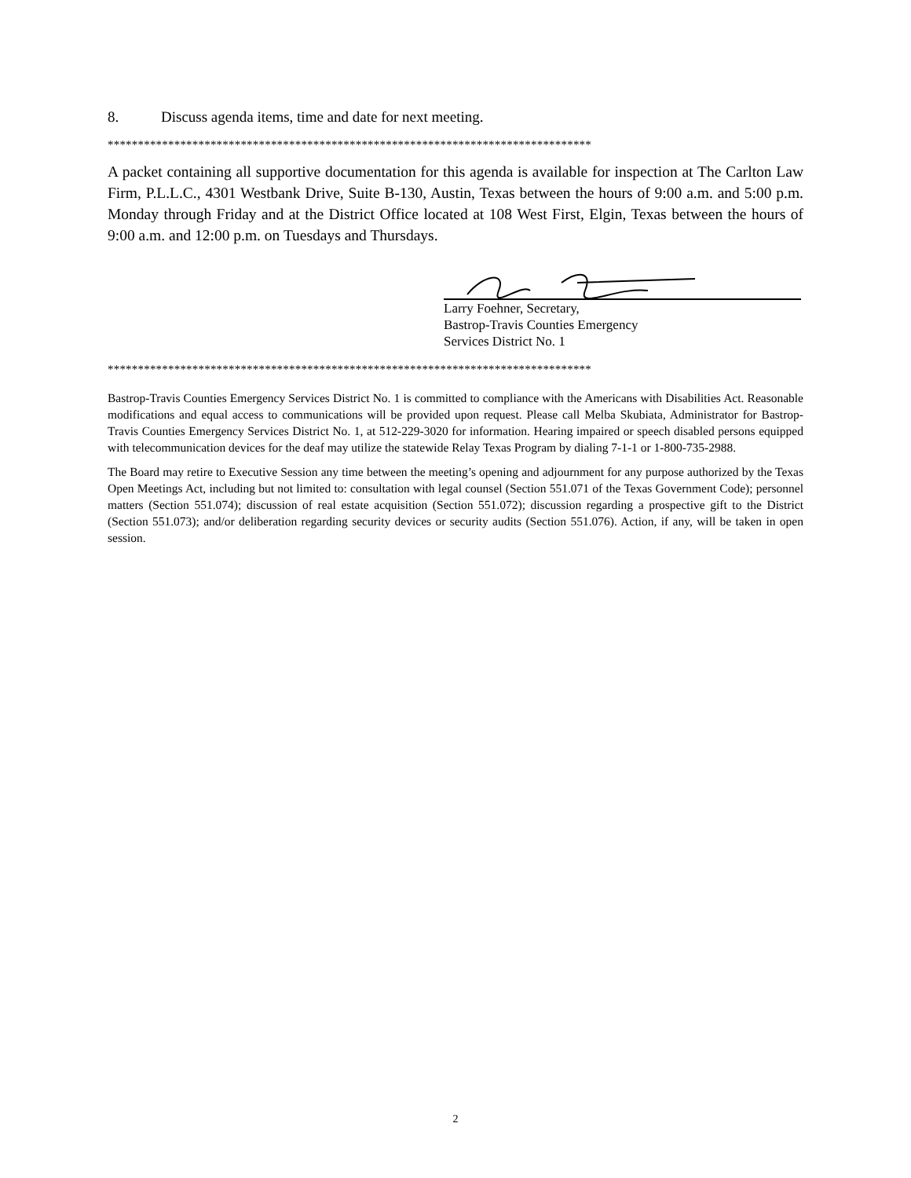8. Discuss agenda items, time and date for next meeting.
********************************************************************************
A packet containing all supportive documentation for this agenda is available for inspection at The Carlton Law Firm, P.L.L.C., 4301 Westbank Drive, Suite B-130, Austin, Texas between the hours of 9:00 a.m. and 5:00 p.m. Monday through Friday and at the District Office located at 108 West First, Elgin, Texas between the hours of 9:00 a.m. and 12:00 p.m. on Tuesdays and Thursdays.
Larry Foehner, Secretary,
Bastrop-Travis Counties Emergency
Services District No. 1
********************************************************************************
Bastrop-Travis Counties Emergency Services District No. 1 is committed to compliance with the Americans with Disabilities Act. Reasonable modifications and equal access to communications will be provided upon request. Please call Melba Skubiata, Administrator for Bastrop-Travis Counties Emergency Services District No. 1, at 512-229-3020 for information. Hearing impaired or speech disabled persons equipped with telecommunication devices for the deaf may utilize the statewide Relay Texas Program by dialing 7-1-1 or 1-800-735-2988.
The Board may retire to Executive Session any time between the meeting’s opening and adjournment for any purpose authorized by the Texas Open Meetings Act, including but not limited to: consultation with legal counsel (Section 551.071 of the Texas Government Code); personnel matters (Section 551.074); discussion of real estate acquisition (Section 551.072); discussion regarding a prospective gift to the District (Section 551.073); and/or deliberation regarding security devices or security audits (Section 551.076). Action, if any, will be taken in open session.
2